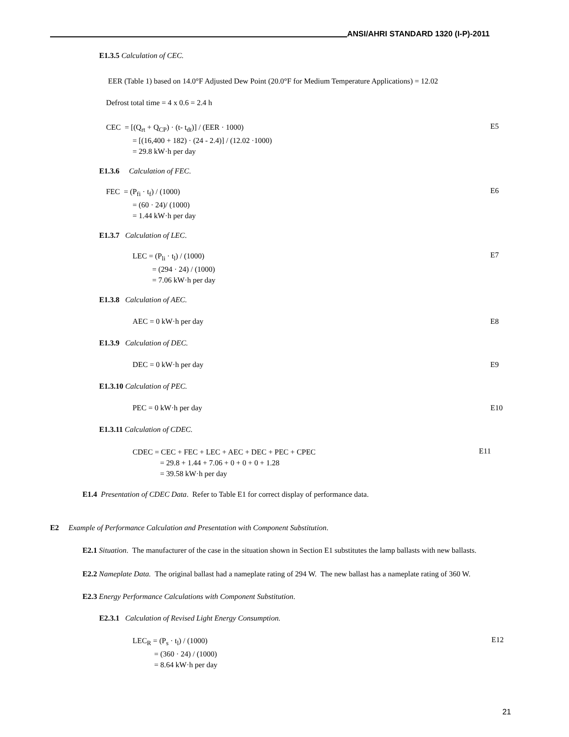ANSI/AHRI STANDARD 1320 (I-P)-2011
E1.3.5 Calculation of CEC.
EER (Table 1) based on 14.0°F Adjusted Dew Point (20.0°F for Medium Temperature Applications) = 12.02
Defrost total time = 4 x 0.6 = 2.4 h
CEC = [(Q<sub>rt</sub> + Q<sub>CP</sub>) · (t- t<sub>dt</sub>)] / (EER · 1000)
= [(16,400 + 182) · (24 - 2.4)] / (12.02 ·1000)
= 29.8 kW·h per day
E5
E1.3.6 Calculation of FEC.
FEC = (P<sub>fi</sub> · t<sub>f</sub>) / (1000)
= (60 · 24)/ (1000)
= 1.44 kW·h per day
E6
E1.3.7 Calculation of LEC.
LEC = (P<sub>li</sub> · t<sub>l</sub>) / (1000)
= (294 · 24) / (1000)
= 7.06 kW·h per day
E7
E1.3.8 Calculation of AEC.
AEC = 0 kW·h per day E8
E1.3.9 Calculation of DEC.
DEC = 0 kW·h per day E9
E1.3.10 Calculation of PEC.
PEC = 0 kW·h per day E10
E1.3.11 Calculation of CDEC.
CDEC = CEC + FEC + LEC + AEC + DEC + PEC + CPEC
= 29.8 + 1.44 + 7.06 + 0 + 0 + 0 + 1.28
= 39.58 kW·h per day
E11
E1.4 Presentation of CDEC Data. Refer to Table E1 for correct display of performance data.
E2 Example of Performance Calculation and Presentation with Component Substitution.
E2.1 Situation. The manufacturer of the case in the situation shown in Section E1 substitutes the lamp ballasts with new ballasts.
E2.2 Nameplate Data. The original ballast had a nameplate rating of 294 W. The new ballast has a nameplate rating of 360 W.
E2.3 Energy Performance Calculations with Component Substitution.
E2.3.1 Calculation of Revised Light Energy Consumption.
LEC<sub>R</sub> = (P<sub>s</sub> · t<sub>l</sub>) / (1000)
= (360 · 24) / (1000)
= 8.64 kW·h per day
E12
21